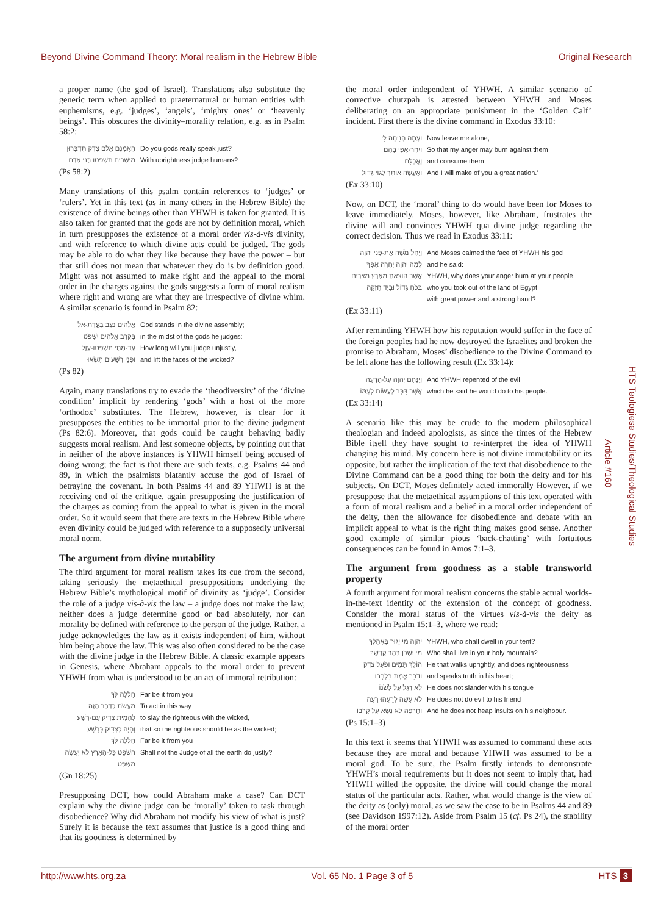Beyond Divine Command Theory: Moral realism in the Hebrew Bible Original Research
a proper name (the god of Israel). Translations also substitute the generic term when applied to praeternatural or human entities with euphemisms, e.g. ‘judges’, ‘angels’, ‘mighty ones’ or ‘heavenly beings’. This obscures the divinity–morality relation, e.g. as in Psalm 58:2:
הַאֻמְנָם אֵלֶם צֶדֶק תְּדַבֵּרוּן Do you gods really speak just?
מֵישָׁרִים תִּשְׁפְּטוּ בְּנֵי אָדָם With uprightness judge humans?
(Ps 58:2)
Many translations of this psalm contain references to ‘judges’ or ‘rulers’. Yet in this text (as in many others in the Hebrew Bible) the existence of divine beings other than YHWH is taken for granted. It is also taken for granted that the gods are not by definition moral, which in turn presupposes the existence of a moral order vis-à-vis divinity, and with reference to which divine acts could be judged. The gods may be able to do what they like because they have the power – but that still does not mean that whatever they do is by definition good. Might was not assumed to make right and the appeal to the moral order in the charges against the gods suggests a form of moral realism where right and wrong are what they are irrespective of divine whim. A similar scenario is found in Psalm 82:
אֱלֹהִים נִצָּב בַּעֲדַת-אֵל God stands in the divine assembly;
בְּקֶרֶב אֱלֹהִים יִשְׁפֹּט in the midst of the gods he judges:
עַד-מָתַי תִּשְׁפְּטוּ-עָוֶל How long will you judge unjustly,
וּפְנֵי רְשָׁעִים תִּשְׂאוּ and lift the faces of the wicked?
(Ps 82)
Again, many translations try to evade the ‘theodiversity’ of the ‘divine condition’ implicit by rendering ‘gods’ with a host of the more ‘orthodox’ substitutes. The Hebrew, however, is clear for it presupposes the entities to be immortal prior to the divine judgment (Ps 82:6). Moreover, that gods could be caught behaving badly suggests moral realism. And lest someone objects, by pointing out that in neither of the above instances is YHWH himself being accused of doing wrong; the fact is that there are such texts, e.g. Psalms 44 and 89, in which the psalmists blatantly accuse the god of Israel of betraying the covenant. In both Psalms 44 and 89 YHWH is at the receiving end of the critique, again presupposing the justification of the charges as coming from the appeal to what is given in the moral order. So it would seem that there are texts in the Hebrew Bible where even divinity could be judged with reference to a supposedly universal moral norm.
The argument from divine mutability
The third argument for moral realism takes its cue from the second, taking seriously the metaethical presuppositions underlying the Hebrew Bible’s mythological motif of divinity as ‘judge’. Consider the role of a judge vis-à-vis the law – a judge does not make the law, neither does a judge determine good or bad absolutely, nor can morality be defined with reference to the person of the judge. Rather, a judge acknowledges the law as it exists independent of him, without him being above the law. This was also often considered to be the case with the divine judge in the Hebrew Bible. A classic example appears in Genesis, where Abraham appeals to the moral order to prevent YHWH from what is understood to be an act of immoral retribution:
חָלִלָה לְּךָ Far be it from you
מֵעֲשֹׂת כַּדָּבָר הַזֶּה To act in this way
לְהָמִית צַדִּיק עִם-רָשָׁע to slay the righteous with the wicked,
וְהָיָה כַצַּדִּיק כָּרָשָׁע that so the righteous should be as the wicked;
חָלִלָה לָּךְ Far be it from you
הֲשֹׁפֵט כָּל-הָאָרֶץ לֹא יַעֲשֶׂה מִשְׁפָּט Shall not the Judge of all the earth do justly?
(Gn 18:25)
Presupposing DCT, how could Abraham make a case? Can DCT explain why the divine judge can be ‘morally’ taken to task through disobedience? Why did Abraham not modify his view of what is just? Surely it is because the text assumes that justice is a good thing and that its goodness is determined by
the moral order independent of YHWH. A similar scenario of corrective chutzpah is attested between YHWH and Moses deliberating on an appropriate punishment in the ‘Golden Calf’ incident. First there is the divine command in Exodus 33:10:
וְעַתָּה הַנִּיחָה לִּי Now leave me alone,
וְיִחַר-אַפִּי בָהֶם So that my anger may burn against them
וַאֲכַלֵּם and consume them
וְאֶעֱשֶׂה אוֹתְךָ לְגוֹי גָּדוֹל And I will make of you a great nation.’
(Ex 33:10)
Now, on DCT, the ‘moral’ thing to do would have been for Moses to leave immediately. Moses, however, like Abraham, frustrates the divine will and convinces YHWH qua divine judge regarding the correct decision. Thus we read in Exodus 33:11:
וַיְחַל מֹשֶׁה אֶת-פְּנֵי יְהוָה And Moses calmed the face of YHWH his god
לָמָה יְהוָה יֶחֱרֶה אַפְּךָ and he said:
אֲשֶׁר הוֹצֵאתָ מֵאֶרֶץ מִצְרַיִם YHWH, why does your anger burn at your people
בְּכֹחַ גָּדוֹל וּבְיָד חֲזָקָה who you took out of the land of Egypt
with great power and a strong hand?
(Ex 33:11)
After reminding YHWH how his reputation would suffer in the face of the foreign peoples had he now destroyed the Israelites and broken the promise to Abraham, Moses’ disobedience to the Divine Command to be left alone has the following result (Ex 33:14):
וַיִּנָּחֶם יְהוָה עַל-הָרָעָה And YHWH repented of the evil
אֲשֶׁר דִּבֶּר לַעֲשׂוֹת לְעַמּוֹ which he said he would do to his people.
(Ex 33:14)
A scenario like this may be crude to the modern philosophical theologian and indeed apologists, as since the times of the Hebrew Bible itself they have sought to re-interpret the idea of YHWH changing his mind. My concern here is not divine immutability or its opposite, but rather the implication of the text that disobedience to the Divine Command can be a good thing for both the deity and for his subjects. On DCT, Moses definitely acted immorally However, if we presuppose that the metaethical assumptions of this text operated with a form of moral realism and a belief in a moral order independent of the deity, then the allowance for disobedience and debate with an implicit appeal to what is the right thing makes good sense. Another good example of similar pious ‘back-chatting’ with fortuitous consequences can be found in Amos 7:1–3.
The argument from goodness as a stable transworld property
A fourth argument for moral realism concerns the stable actual worlds-in-the-text identity of the extension of the concept of goodness. Consider the moral status of the virtues vis-à-vis the deity as mentioned in Psalm 15:1–3, where we read:
יְהוָה מִי יָגוּר בְּאָהֳלֶךָ YHWH, who shall dwell in your tent?
מִי יִשְׁכֹּן בְּהַר קָדְשֶׁךָ Who shall live in your holy mountain?
הוֹלֵךְ תָּמִים וּפֹעֵל צֶדֶק He that walks uprightly, and does righteousness
וְדֹבֵר אֱמֶת בִּלְבָבוֹ and speaks truth in his heart;
לֹא רָגַל עַל לְשֹׁנוֹ He does not slander with his tongue
לֹא עָשָׂה לְרֵעֵהוּ רָעָה He does not do evil to his friend
וְחֶרְפָּה לֹא נָשָׂא עַל קְרֹבוֹ And he does not heap insults on his neighbour.
(Ps 15:1–3)
In this text it seems that YHWH was assumed to command these acts because they are moral and because YHWH was assumed to be a moral god. To be sure, the Psalm firstly intends to demonstrate YHWH’s moral requirements but it does not seem to imply that, had YHWH willed the opposite, the divine will could change the moral status of the particular acts. Rather, what would change is the view of the deity as (only) moral, as we saw the case to be in Psalms 44 and 89 (see Davidson 1997:12). Aside from Psalm 15 (cf. Ps 24), the stability of the moral order
Article #160
HTS Teologiese Studies/Theological Studies
http://www.hts.org.za Vol. 65 No. 1 Page 3 of 5 HTS 3